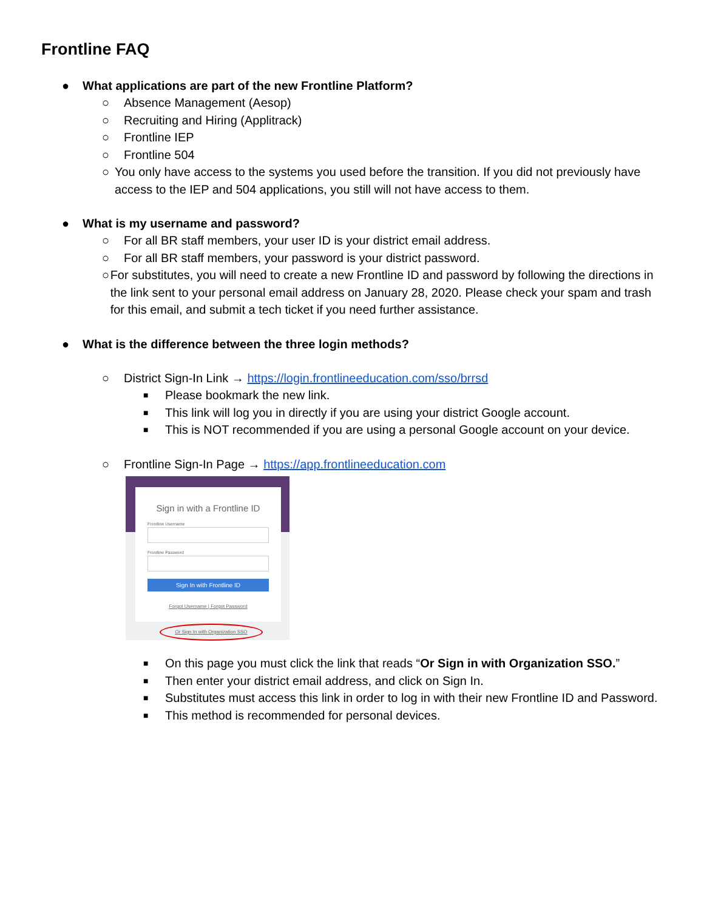Frontline FAQ
● What applications are part of the new Frontline Platform?
○ Absence Management (Aesop)
○ Recruiting and Hiring (Applitrack)
○ Frontline IEP
○ Frontline 504
○ You only have access to the systems you used before the transition. If you did not previously have access to the IEP and 504 applications, you still will not have access to them.
● What is my username and password?
○ For all BR staff members, your user ID is your district email address.
○ For all BR staff members, your password is your district password.
○ For substitutes, you will need to create a new Frontline ID and password by following the directions in the link sent to your personal email address on January 28, 2020. Please check your spam and trash for this email, and submit a tech ticket if you need further assistance.
● What is the difference between the three login methods?
○ District Sign-In Link → https://login.frontlineeducation.com/sso/brrsd
■ Please bookmark the new link.
■ This link will log you in directly if you are using your district Google account.
■ This is NOT recommended if you are using a personal Google account on your device.
○ Frontline Sign-In Page → https://app.frontlineeducation.com
Sign in with a Frontline ID
Frontline Username
Frontline Password
Sign In with Frontline ID
Forgot Username | Forgot Password
Or Sign In with Organization SSO
■ On this page you must click the link that reads “Or Sign in with Organization SSO.”
■ Then enter your district email address, and click on Sign In.
■ Substitutes must access this link in order to log in with their new Frontline ID and Password.
■ This method is recommended for personal devices.